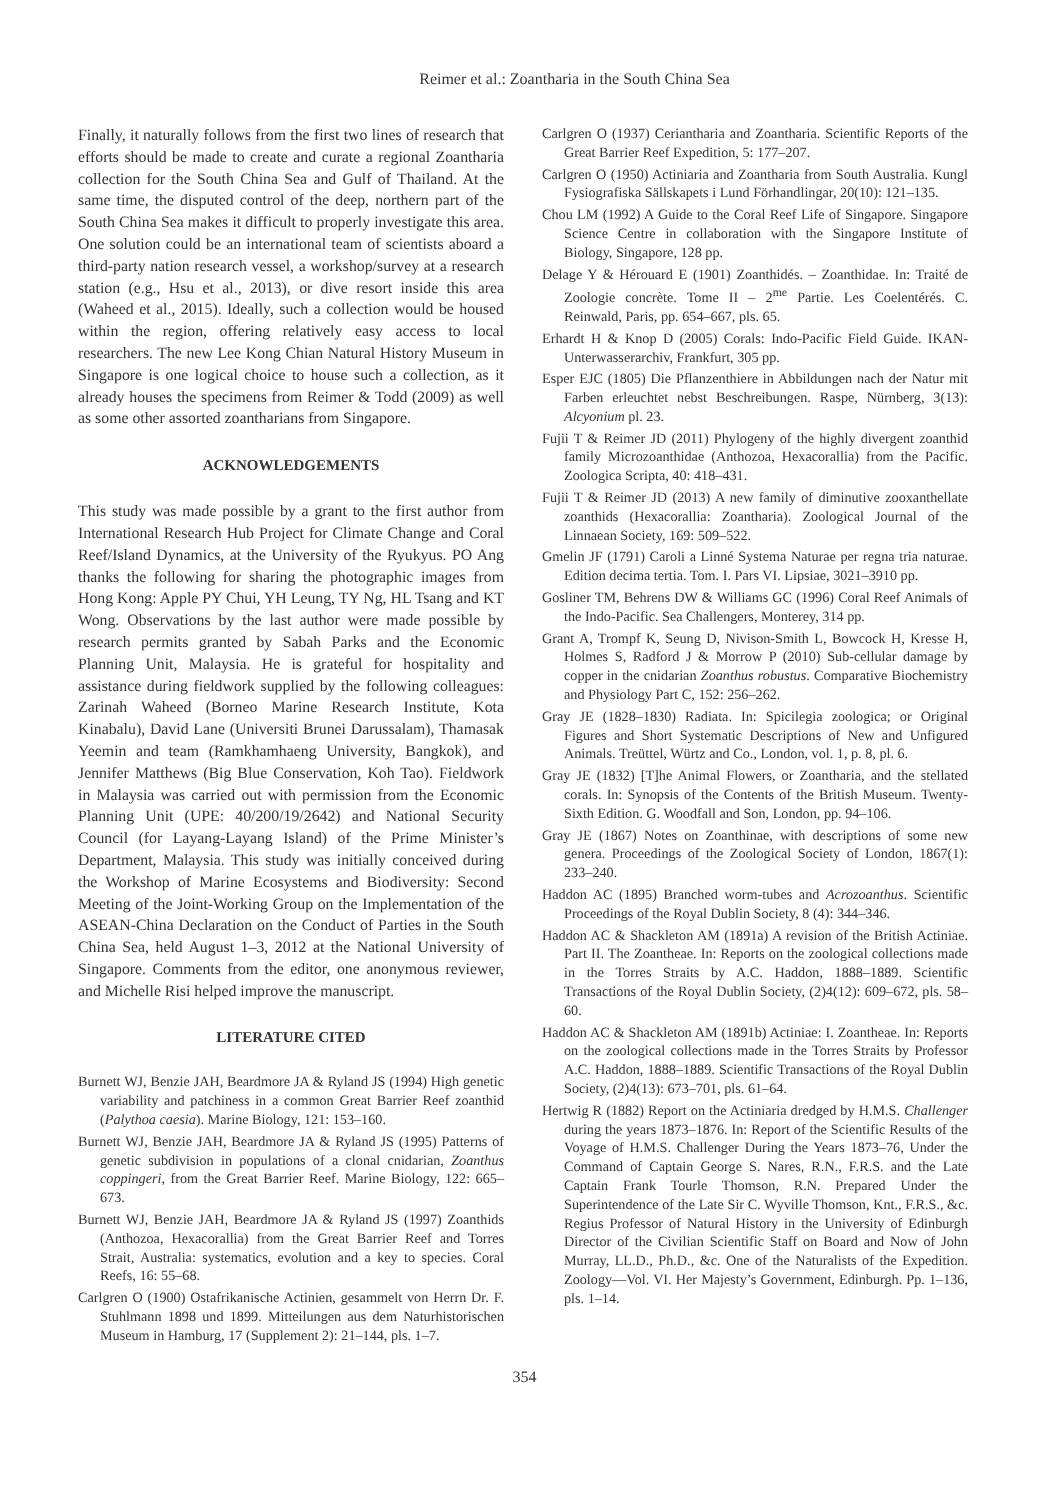Reimer et al.: Zoantharia in the South China Sea
Finally, it naturally follows from the first two lines of research that efforts should be made to create and curate a regional Zoantharia collection for the South China Sea and Gulf of Thailand. At the same time, the disputed control of the deep, northern part of the South China Sea makes it difficult to properly investigate this area. One solution could be an international team of scientists aboard a third-party nation research vessel, a workshop/survey at a research station (e.g., Hsu et al., 2013), or dive resort inside this area (Waheed et al., 2015). Ideally, such a collection would be housed within the region, offering relatively easy access to local researchers. The new Lee Kong Chian Natural History Museum in Singapore is one logical choice to house such a collection, as it already houses the specimens from Reimer & Todd (2009) as well as some other assorted zoantharians from Singapore.
ACKNOWLEDGEMENTS
This study was made possible by a grant to the first author from International Research Hub Project for Climate Change and Coral Reef/Island Dynamics, at the University of the Ryukyus. PO Ang thanks the following for sharing the photographic images from Hong Kong: Apple PY Chui, YH Leung, TY Ng, HL Tsang and KT Wong. Observations by the last author were made possible by research permits granted by Sabah Parks and the Economic Planning Unit, Malaysia. He is grateful for hospitality and assistance during fieldwork supplied by the following colleagues: Zarinah Waheed (Borneo Marine Research Institute, Kota Kinabalu), David Lane (Universiti Brunei Darussalam), Thamasak Yeemin and team (Ramkhamhaeng University, Bangkok), and Jennifer Matthews (Big Blue Conservation, Koh Tao). Fieldwork in Malaysia was carried out with permission from the Economic Planning Unit (UPE: 40/200/19/2642) and National Security Council (for Layang-Layang Island) of the Prime Minister’s Department, Malaysia. This study was initially conceived during the Workshop of Marine Ecosystems and Biodiversity: Second Meeting of the Joint-Working Group on the Implementation of the ASEAN-China Declaration on the Conduct of Parties in the South China Sea, held August 1–3, 2012 at the National University of Singapore. Comments from the editor, one anonymous reviewer, and Michelle Risi helped improve the manuscript.
LITERATURE CITED
Burnett WJ, Benzie JAH, Beardmore JA & Ryland JS (1994) High genetic variability and patchiness in a common Great Barrier Reef zoanthid (Palythoa caesia). Marine Biology, 121: 153–160.
Burnett WJ, Benzie JAH, Beardmore JA & Ryland JS (1995) Patterns of genetic subdivision in populations of a clonal cnidarian, Zoanthus coppingeri, from the Great Barrier Reef. Marine Biology, 122: 665–673.
Burnett WJ, Benzie JAH, Beardmore JA & Ryland JS (1997) Zoanthids (Anthozoa, Hexacorallia) from the Great Barrier Reef and Torres Strait, Australia: systematics, evolution and a key to species. Coral Reefs, 16: 55–68.
Carlgren O (1900) Ostafrikanische Actinien, gesammelt von Herrn Dr. F. Stuhlmann 1898 und 1899. Mitteilungen aus dem Naturhistorischen Museum in Hamburg, 17 (Supplement 2): 21–144, pls. 1–7.
Carlgren O (1937) Ceriantharia and Zoantharia. Scientific Reports of the Great Barrier Reef Expedition, 5: 177–207.
Carlgren O (1950) Actiniaria and Zoantharia from South Australia. Kungl Fysiografiska Sällskapets i Lund Förhandlingar, 20(10): 121–135.
Chou LM (1992) A Guide to the Coral Reef Life of Singapore. Singapore Science Centre in collaboration with the Singapore Institute of Biology, Singapore, 128 pp.
Delage Y & Hérouard E (1901) Zoanthidés. – Zoanthidae. In: Traité de Zoologie concrète. Tome II – 2<sup>me</sup> Partie. Les Coelentérés. C. Reinwald, Paris, pp. 654–667, pls. 65.
Erhardt H & Knop D (2005) Corals: Indo-Pacific Field Guide. IKAN-Unterwasserarchiv, Frankfurt, 305 pp.
Esper EJC (1805) Die Pflanzenthiere in Abbildungen nach der Natur mit Farben erleuchtet nebst Beschreibungen. Raspe, Nürnberg, 3(13): Alcyonium pl. 23.
Fujii T & Reimer JD (2011) Phylogeny of the highly divergent zoanthid family Microzoanthidae (Anthozoa, Hexacorallia) from the Pacific. Zoologica Scripta, 40: 418–431.
Fujii T & Reimer JD (2013) A new family of diminutive zooxanthellate zoanthids (Hexacorallia: Zoantharia). Zoological Journal of the Linnaean Society, 169: 509–522.
Gmelin JF (1791) Caroli a Linné Systema Naturae per regna tria naturae. Edition decima tertia. Tom. I. Pars VI. Lipsiae, 3021–3910 pp.
Gosliner TM, Behrens DW & Williams GC (1996) Coral Reef Animals of the Indo-Pacific. Sea Challengers, Monterey, 314 pp.
Grant A, Trompf K, Seung D, Nivison-Smith L, Bowcock H, Kresse H, Holmes S, Radford J & Morrow P (2010) Sub-cellular damage by copper in the cnidarian Zoanthus robustus. Comparative Biochemistry and Physiology Part C, 152: 256–262.
Gray JE (1828–1830) Radiata. In: Spicilegia zoologica; or Original Figures and Short Systematic Descriptions of New and Unfigured Animals. Treüttel, Würtz and Co., London, vol. 1, p. 8, pl. 6.
Gray JE (1832) [T]he Animal Flowers, or Zoantharia, and the stellated corals. In: Synopsis of the Contents of the British Museum. Twenty-Sixth Edition. G. Woodfall and Son, London, pp. 94–106.
Gray JE (1867) Notes on Zoanthinae, with descriptions of some new genera. Proceedings of the Zoological Society of London, 1867(1): 233–240.
Haddon AC (1895) Branched worm-tubes and Acrozoanthus. Scientific Proceedings of the Royal Dublin Society, 8 (4): 344–346.
Haddon AC & Shackleton AM (1891a) A revision of the British Actiniae. Part II. The Zoantheae. In: Reports on the zoological collections made in the Torres Straits by A.C. Haddon, 1888–1889. Scientific Transactions of the Royal Dublin Society, (2)4(12): 609–672, pls. 58–60.
Haddon AC & Shackleton AM (1891b) Actiniae: I. Zoantheae. In: Reports on the zoological collections made in the Torres Straits by Professor A.C. Haddon, 1888–1889. Scientific Transactions of the Royal Dublin Society, (2)4(13): 673–701, pls. 61–64.
Hertwig R (1882) Report on the Actiniaria dredged by H.M.S. Challenger during the years 1873–1876. In: Report of the Scientific Results of the Voyage of H.M.S. Challenger During the Years 1873–76, Under the Command of Captain George S. Nares, R.N., F.R.S. and the Late Captain Frank Tourle Thomson, R.N. Prepared Under the Superintendence of the Late Sir C. Wyville Thomson, Knt., F.R.S., &c. Regius Professor of Natural History in the University of Edinburgh Director of the Civilian Scientific Staff on Board and Now of John Murray, LL.D., Ph.D., &c. One of the Naturalists of the Expedition. Zoology—Vol. VI. Her Majesty’s Government, Edinburgh. Pp. 1–136, pls. 1–14.
354